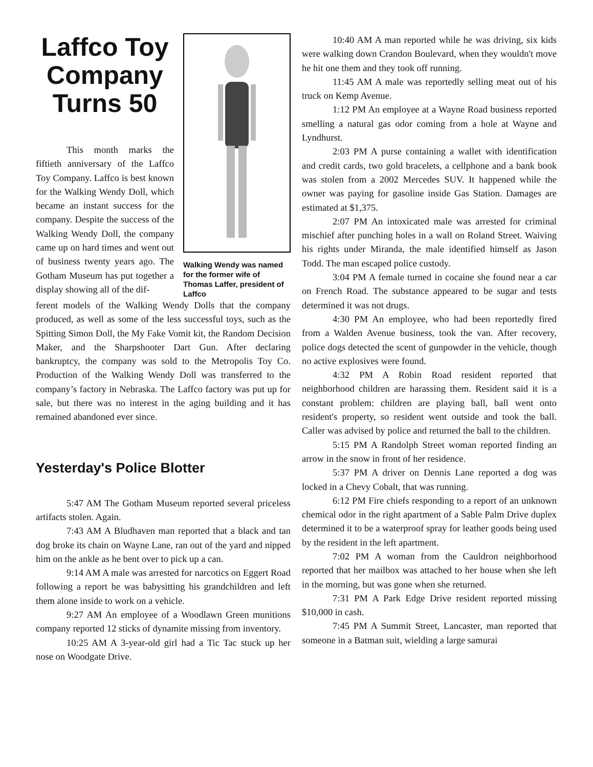Laffco Toy Company Turns 50
This month marks the fiftieth anniversary of the Laffco Toy Company. Laffco is best known for the Walking Wendy Doll, which became an instant success for the company. Despite the success of the Walking Wendy Doll, the company came up on hard times and went out of business twenty years ago. The Gotham Museum has put together a display showing all of the dif-
Walking Wendy was named for the former wife of Thomas Laffer, president of Laffco
ferent models of the Walking Wendy Dolls that the company produced, as well as some of the less successful toys, such as the Spitting Simon Doll, the My Fake Vomit kit, the Random Decision Maker, and the Sharpshooter Dart Gun. After declaring bankruptcy, the company was sold to the Metropolis Toy Co. Production of the Walking Wendy Doll was transferred to the company’s factory in Nebraska. The Laffco factory was put up for sale, but there was no interest in the aging building and it has remained abandoned ever since.
Yesterday's Police Blotter
5:47 AM The Gotham Museum reported several priceless artifacts stolen. Again.
7:43 AM A Bludhaven man reported that a black and tan dog broke its chain on Wayne Lane, ran out of the yard and nipped him on the ankle as he bent over to pick up a can.
9:14 AM A male was arrested for narcotics on Eggert Road following a report he was babysitting his grandchildren and left them alone inside to work on a vehicle.
9:27 AM An employee of a Woodlawn Green munitions company reported 12 sticks of dynamite missing from inventory.
10:25 AM A 3-year-old girl had a Tic Tac stuck up her nose on Woodgate Drive.
10:40 AM A man reported while he was driving, six kids were walking down Crandon Boulevard, when they wouldn't move he hit one them and they took off running.
11:45 AM A male was reportedly selling meat out of his truck on Kemp Avenue.
1:12 PM An employee at a Wayne Road business reported smelling a natural gas odor coming from a hole at Wayne and Lyndhurst.
2:03 PM A purse containing a wallet with identification and credit cards, two gold bracelets, a cellphone and a bank book was stolen from a 2002 Mercedes SUV. It happened while the owner was paying for gasoline inside Gas Station. Damages are estimated at $1,375.
2:07 PM An intoxicated male was arrested for criminal mischief after punching holes in a wall on Roland Street. Waiving his rights under Miranda, the male identified himself as Jason Todd. The man escaped police custody.
3:04 PM A female turned in cocaine she found near a car on French Road. The substance appeared to be sugar and tests determined it was not drugs.
4:30 PM An employee, who had been reportedly fired from a Walden Avenue business, took the van. After recovery, police dogs detected the scent of gunpowder in the vehicle, though no active explosives were found.
4:32 PM A Robin Road resident reported that neighborhood children are harassing them. Resident said it is a constant problem: children are playing ball, ball went onto resident's property, so resident went outside and took the ball. Caller was advised by police and returned the ball to the children.
5:15 PM A Randolph Street woman reported finding an arrow in the snow in front of her residence.
5:37 PM A driver on Dennis Lane reported a dog was locked in a Chevy Cobalt, that was running.
6:12 PM Fire chiefs responding to a report of an unknown chemical odor in the right apartment of a Sable Palm Drive duplex determined it to be a waterproof spray for leather goods being used by the resident in the left apartment.
7:02 PM A woman from the Cauldron neighborhood reported that her mailbox was attached to her house when she left in the morning, but was gone when she returned.
7:31 PM A Park Edge Drive resident reported missing $10,000 in cash.
7:45 PM A Summit Street, Lancaster, man reported that someone in a Batman suit, wielding a large samurai